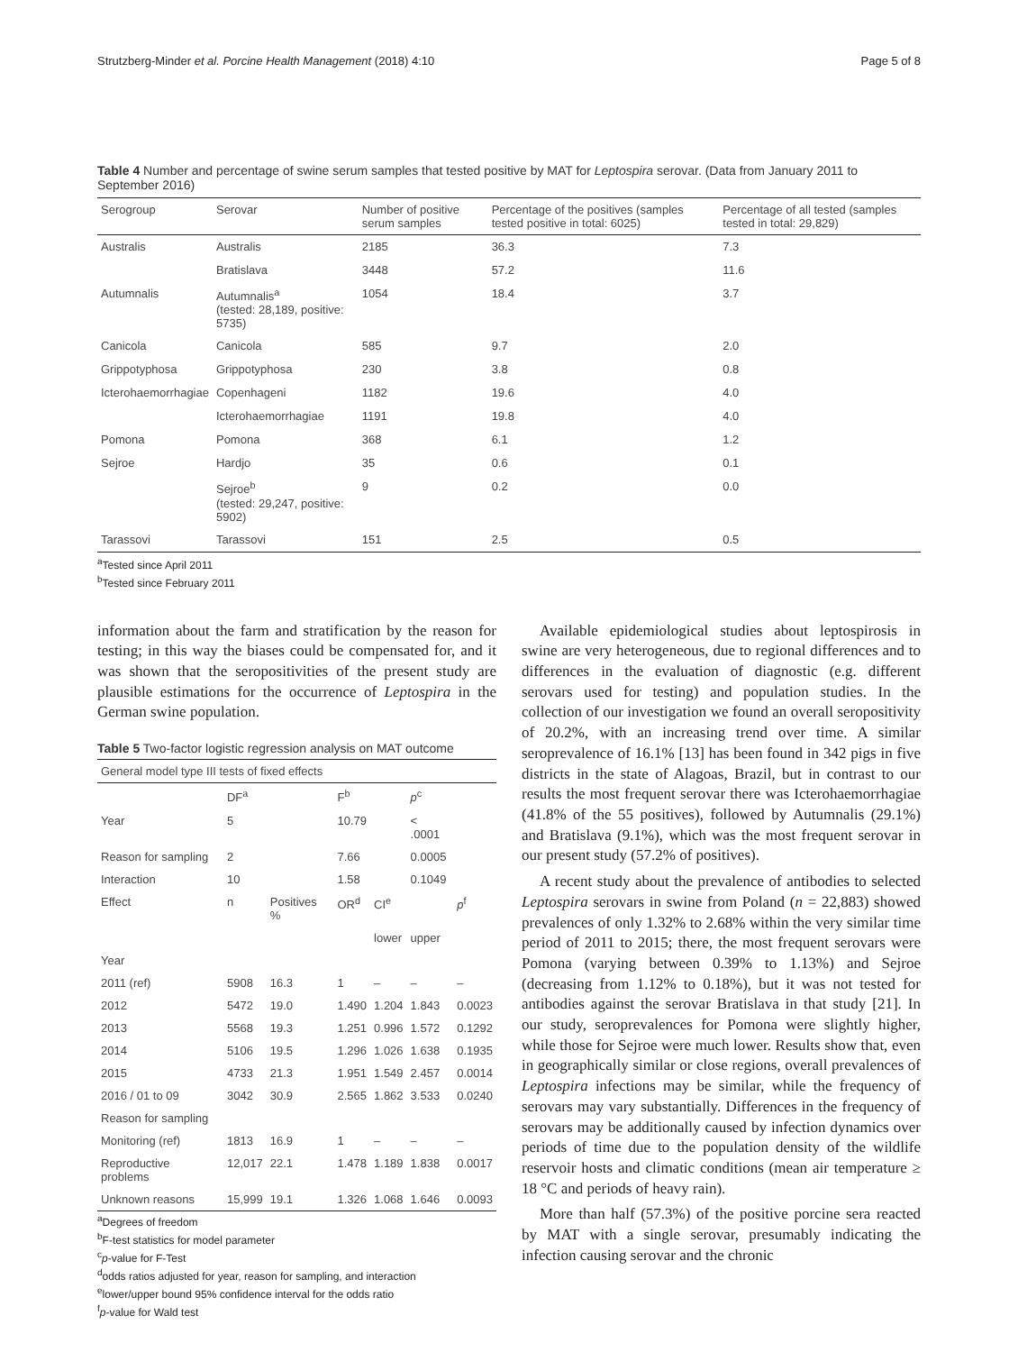Strutzberg-Minder et al. Porcine Health Management (2018) 4:10 Page 5 of 8
Table 4 Number and percentage of swine serum samples that tested positive by MAT for Leptospira serovar. (Data from January 2011 to September 2016)
| Serogroup | Serovar | Number of positive serum samples | Percentage of the positives (samples tested positive in total: 6025) | Percentage of all tested (samples tested in total: 29,829) |
| --- | --- | --- | --- | --- |
| Australis | Australis | 2185 | 36.3 | 7.3 |
| | Bratislava | 3448 | 57.2 | 11.6 |
| Autumnalis | Autumnalis<sup>a</sup> (tested: 28,189, positive: 5735) | 1054 | 18.4 | 3.7 |
| Canicola | Canicola | 585 | 9.7 | 2.0 |
| Grippotyphosa | Grippotyphosa | 230 | 3.8 | 0.8 |
| Icterohaemorrhagiae | Copenhageni | 1182 | 19.6 | 4.0 |
| | Icterohaemorrhagiae | 1191 | 19.8 | 4.0 |
| Pomona | Pomona | 368 | 6.1 | 1.2 |
| Sejroe | Hardjo | 35 | 0.6 | 0.1 |
| | Sejroe<sup>b</sup> (tested: 29,247, positive: 5902) | 9 | 0.2 | 0.0 |
| Tarassovi | Tarassovi | 151 | 2.5 | 0.5 |
<sup>a</sup> Tested since April 2011
<sup>b</sup> Tested since February 2011
information about the farm and stratification by the reason for testing; in this way the biases could be compensated for, and it was shown that the seropositivities of the present study are plausible estimations for the occurrence of Leptospira in the German swine population.
Table 5 Two-factor logistic regression analysis on MAT outcome
| General model type III tests of fixed effects | | | | | | |
| | DF<sup>a</sup> | | F<sup>b</sup> | | p<sup>c</sup> | |
| Year | 5 | | 10.79 | | < .0001 | |
| Reason for sampling | 2 | | 7.66 | | 0.0005 | |
| Interaction | 10 | | 1.58 | | 0.1049 | |
| Effect | n | Positives % | OR<sup>d</sup> | CI<sup>e</sup> | | p<sup>f</sup> |
| | | | | lower | upper | |
| Year | | | | | | |
| 2011 (ref) | 5908 | 16.3 | 1 | – | – | – |
| 2012 | 5472 | 19.0 | 1.490 | 1.204 | 1.843 | 0.0023 |
| 2013 | 5568 | 19.3 | 1.251 | 0.996 | 1.572 | 0.1292 |
| 2014 | 5106 | 19.5 | 1.296 | 1.026 | 1.638 | 0.1935 |
| 2015 | 4733 | 21.3 | 1.951 | 1.549 | 2.457 | 0.0014 |
| 2016 / 01 to 09 | 3042 | 30.9 | 2.565 | 1.862 | 3.533 | 0.0240 |
| Reason for sampling | | | | | | |
| Monitoring (ref) | 1813 | 16.9 | 1 | – | – | – |
| Reproductive problems | 12,017 | 22.1 | 1.478 | 1.189 | 1.838 | 0.0017 |
| Unknown reasons | 15,999 | 19.1 | 1.326 | 1.068 | 1.646 | 0.0093 |
<sup>a</sup> Degrees of freedom
<sup>b</sup> F-test statistics for model parameter
<sup>c</sup> p-value for F-Test
<sup>d</sup> odds ratios adjusted for year, reason for sampling, and interaction
<sup>e</sup> lower/upper bound 95% confidence interval for the odds ratio
<sup>f</sup> p-value for Wald test
Available epidemiological studies about leptospirosis in swine are very heterogeneous, due to regional differences and to differences in the evaluation of diagnostic (e.g. different serovars used for testing) and population studies. In the collection of our investigation we found an overall seropositivity of 20.2%, with an increasing trend over time. A similar seroprevalence of 16.1% [13] has been found in 342 pigs in five districts in the state of Alagoas, Brazil, but in contrast to our results the most frequent serovar there was Icterohaemorrhagiae (41.8% of the 55 positives), followed by Autumnalis (29.1%) and Bratislava (9.1%), which was the most frequent serovar in our present study (57.2% of positives).
A recent study about the prevalence of antibodies to selected Leptospira serovars in swine from Poland (n = 22,883) showed prevalences of only 1.32% to 2.68% within the very similar time period of 2011 to 2015; there, the most frequent serovars were Pomona (varying between 0.39% to 1.13%) and Sejroe (decreasing from 1.12% to 0.18%), but it was not tested for antibodies against the serovar Bratislava in that study [21]. In our study, seroprevalences for Pomona were slightly higher, while those for Sejroe were much lower. Results show that, even in geographically similar or close regions, overall prevalences of Leptospira infections may be similar, while the frequency of serovars may vary substantially. Differences in the frequency of serovars may be additionally caused by infection dynamics over periods of time due to the population density of the wildlife reservoir hosts and climatic conditions (mean air temperature ≥ 18 °C and periods of heavy rain).
More than half (57.3%) of the positive porcine sera reacted by MAT with a single serovar, presumably indicating the infection causing serovar and the chronic